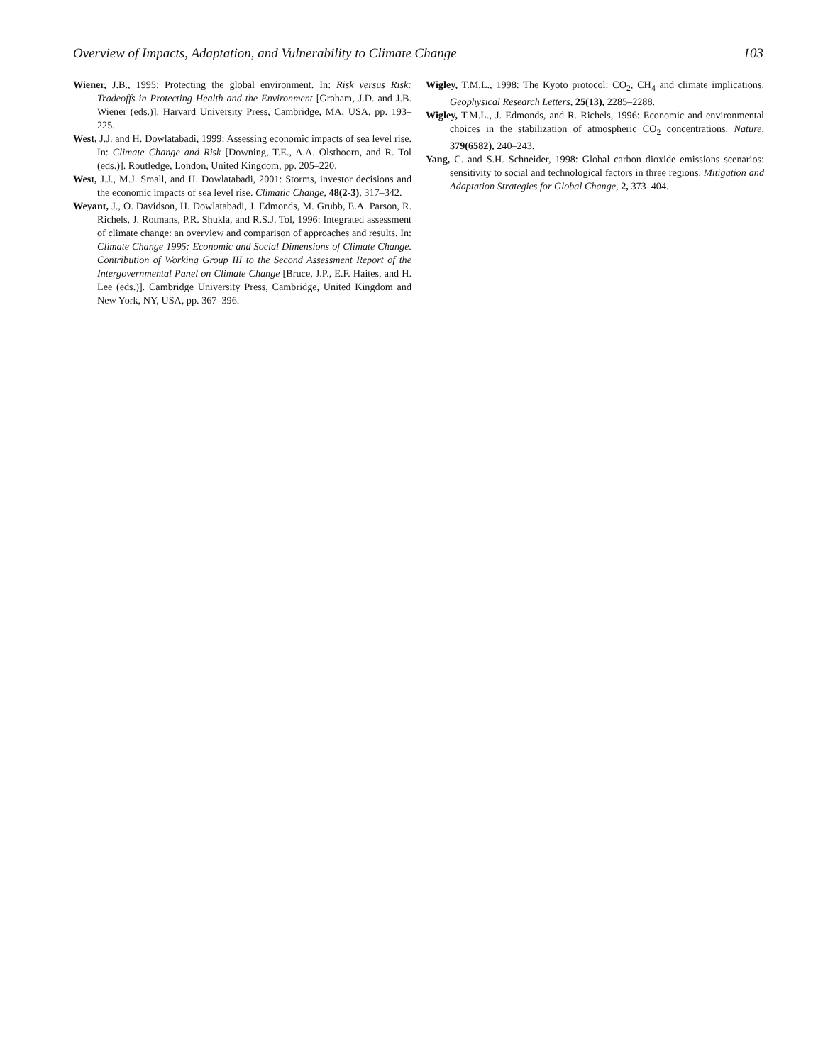Overview of Impacts, Adaptation, and Vulnerability to Climate Change 103
Wiener, J.B., 1995: Protecting the global environment. In: Risk versus Risk: Tradeoffs in Protecting Health and the Environment [Graham, J.D. and J.B. Wiener (eds.)]. Harvard University Press, Cambridge, MA, USA, pp. 193–225.
West, J.J. and H. Dowlatabadi, 1999: Assessing economic impacts of sea level rise. In: Climate Change and Risk [Downing, T.E., A.A. Olsthoorn, and R. Tol (eds.)]. Routledge, London, United Kingdom, pp. 205–220.
West, J.J., M.J. Small, and H. Dowlatabadi, 2001: Storms, investor decisions and the economic impacts of sea level rise. Climatic Change, 48(2-3), 317–342.
Weyant, J., O. Davidson, H. Dowlatabadi, J. Edmonds, M. Grubb, E.A. Parson, R. Richels, J. Rotmans, P.R. Shukla, and R.S.J. Tol, 1996: Integrated assessment of climate change: an overview and comparison of approaches and results. In: Climate Change 1995: Economic and Social Dimensions of Climate Change. Contribution of Working Group III to the Second Assessment Report of the Intergovernmental Panel on Climate Change [Bruce, J.P., E.F. Haites, and H. Lee (eds.)]. Cambridge University Press, Cambridge, United Kingdom and New York, NY, USA, pp. 367–396.
Wigley, T.M.L., 1998: The Kyoto protocol: CO<sub>2</sub>, CH<sub>4</sub> and climate implications. Geophysical Research Letters, 25(13), 2285–2288.
Wigley, T.M.L., J. Edmonds, and R. Richels, 1996: Economic and environmental choices in the stabilization of atmospheric CO<sub>2</sub> concentrations. Nature, 379(6582), 240–243.
Yang, C. and S.H. Schneider, 1998: Global carbon dioxide emissions scenarios: sensitivity to social and technological factors in three regions. Mitigation and Adaptation Strategies for Global Change, 2, 373–404.